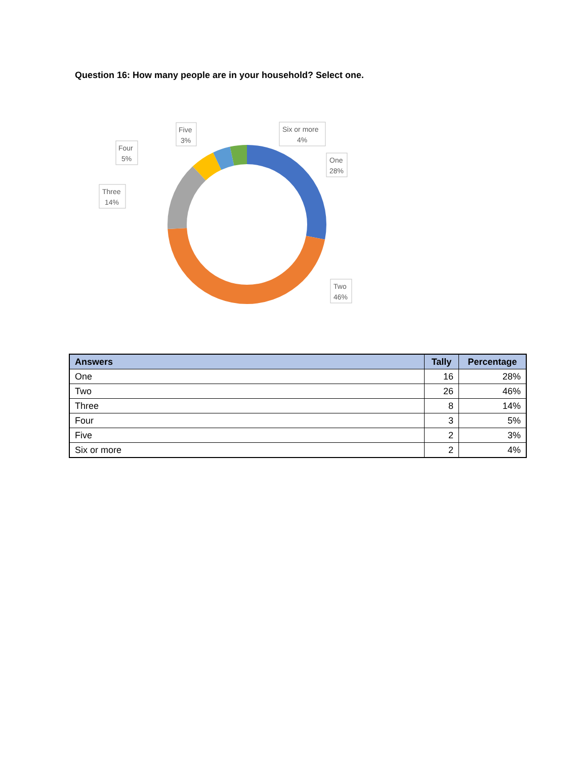Question 16: How many people are in your household? Select one.
Five
3%
Six or more
4%
Four
5%
One
28%
Three
14%
Two
46%
| Answers | Tally | Percentage |
| --- | --- | --- |
| One | 16 | 28% |
| Two | 26 | 46% |
| Three | 8 | 14% |
| Four | 3 | 5% |
| Five | 2 | 3% |
| Six or more | 2 | 4% |